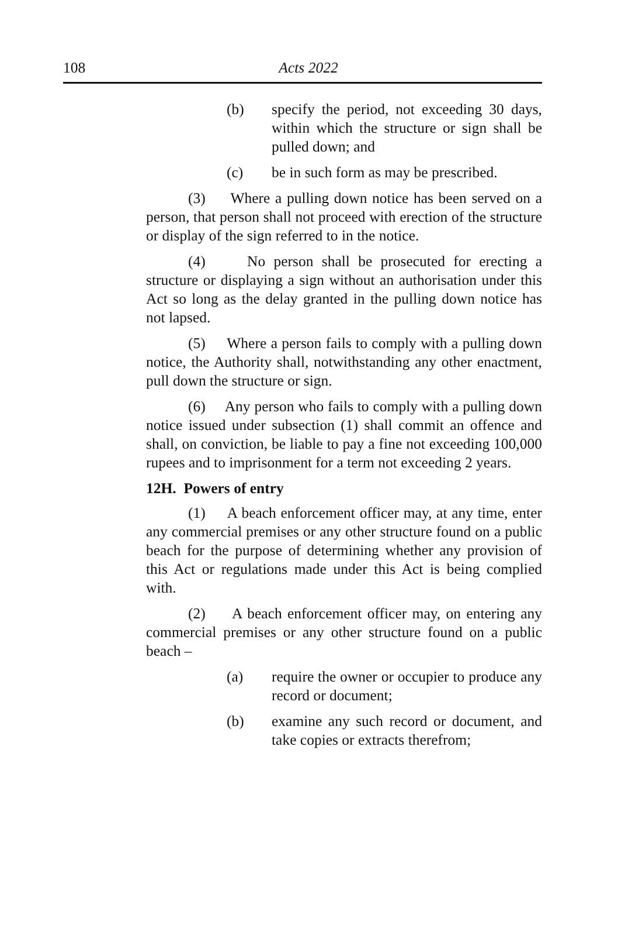108
Acts 2022
(b) specify the period, not exceeding 30 days, within which the structure or sign shall be pulled down; and
(c) be in such form as may be prescribed.
(3) Where a pulling down notice has been served on a person, that person shall not proceed with erection of the structure or display of the sign referred to in the notice.
(4) No person shall be prosecuted for erecting a structure or displaying a sign without an authorisation under this Act so long as the delay granted in the pulling down notice has not lapsed.
(5) Where a person fails to comply with a pulling down notice, the Authority shall, notwithstanding any other enactment, pull down the structure or sign.
(6) Any person who fails to comply with a pulling down notice issued under subsection (1) shall commit an offence and shall, on conviction, be liable to pay a fine not exceeding 100,000 rupees and to imprisonment for a term not exceeding 2 years.
12H. Powers of entry
(1) A beach enforcement officer may, at any time, enter any commercial premises or any other structure found on a public beach for the purpose of determining whether any provision of this Act or regulations made under this Act is being complied with.
(2) A beach enforcement officer may, on entering any commercial premises or any other structure found on a public beach –
(a) require the owner or occupier to produce any record or document;
(b) examine any such record or document, and take copies or extracts therefrom;